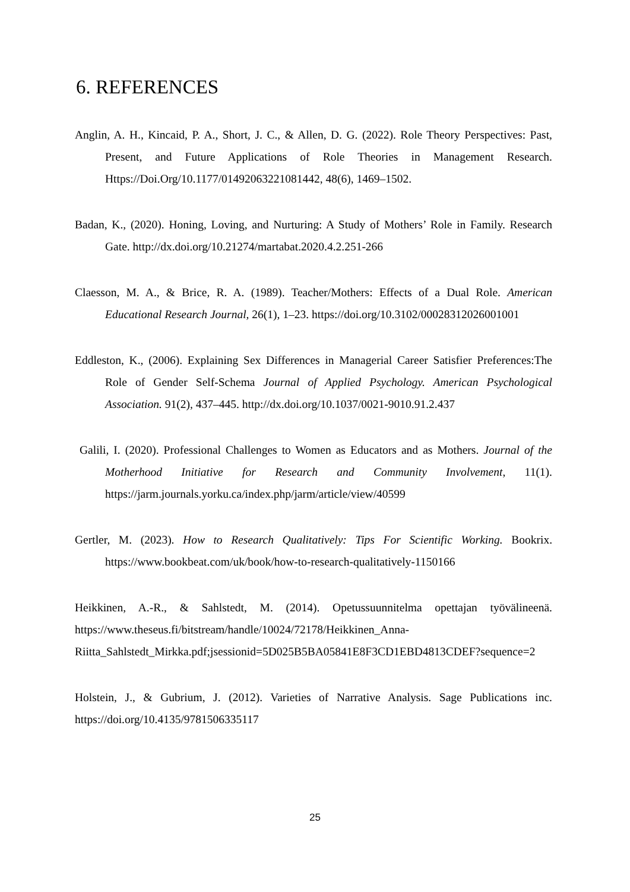6. REFERENCES
Anglin, A. H., Kincaid, P. A., Short, J. C., & Allen, D. G. (2022). Role Theory Perspectives: Past, Present, and Future Applications of Role Theories in Management Research. Https://Doi.Org/10.1177/01492063221081442, 48(6), 1469–1502.
Badan, K., (2020). Honing, Loving, and Nurturing: A Study of Mothers’ Role in Family. Research Gate. http://dx.doi.org/10.21274/martabat.2020.4.2.251-266
Claesson, M. A., & Brice, R. A. (1989). Teacher/Mothers: Effects of a Dual Role. American Educational Research Journal, 26(1), 1–23. https://doi.org/10.3102/00028312026001001
Eddleston, K., (2006). Explaining Sex Differences in Managerial Career Satisfier Preferences:The Role of Gender Self-Schema Journal of Applied Psychology. American Psychological Association. 91(2), 437–445. http://dx.doi.org/10.1037/0021-9010.91.2.437
Galili, I. (2020). Professional Challenges to Women as Educators and as Mothers. Journal of the Motherhood Initiative for Research and Community Involvement, 11(1). https://jarm.journals.yorku.ca/index.php/jarm/article/view/40599
Gertler, M. (2023). How to Research Qualitatively: Tips For Scientific Working. Bookrix. https://www.bookbeat.com/uk/book/how-to-research-qualitatively-1150166
Heikkinen, A.-R., & Sahlstedt, M. (2014). Opetussuunnitelma opettajan työvälineenä. https://www.theseus.fi/bitstream/handle/10024/72178/Heikkinen_Anna-Riitta_Sahlstedt_Mirkka.pdf;jsessionid=5D025B5BA05841E8F3CD1EBD4813CDEF?sequence=2
Holstein, J., & Gubrium, J. (2012). Varieties of Narrative Analysis. Sage Publications inc. https://doi.org/10.4135/9781506335117
25